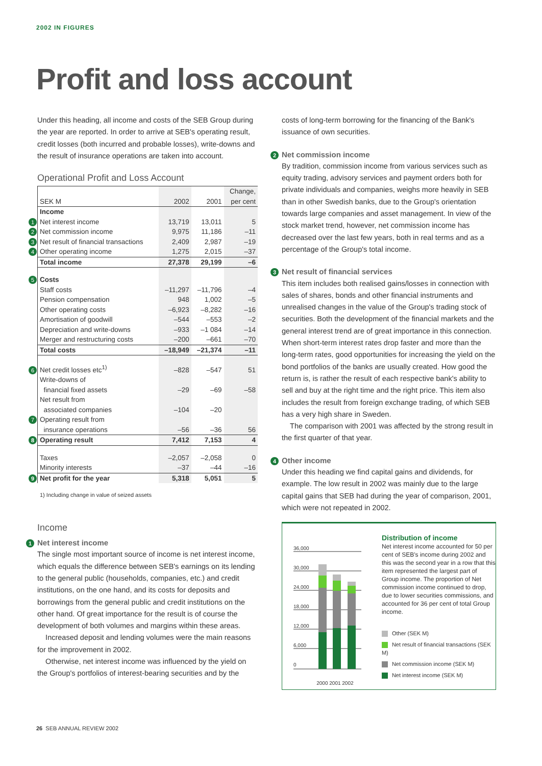2002 IN FIGURES
Profit and loss account
Under this heading, all income and costs of the SEB Group during the year are reported. In order to arrive at SEB's operating result, credit losses (both incurred and probable losses), write-downs and the result of insurance operations are taken into account.
Operational Profit and Loss Account
| SEK M | 2002 | 2001 | Change, per cent |
| --- | --- | --- | --- |
| Income | | | |
| 1 Net interest income | 13,719 | 13,011 | 5 |
| 2 Net commission income | 9,975 | 11,186 | –11 |
| 3 Net result of financial transactions | 2,409 | 2,987 | –19 |
| 4 Other operating income | 1,275 | 2,015 | –37 |
| Total income | 27,378 | 29,199 | –6 |
| 5 Costs | | | |
| Staff costs | –11,297 | –11,796 | –4 |
| Pension compensation | 948 | 1,002 | –5 |
| Other operating costs | –6,923 | –8,282 | –16 |
| Amortisation of goodwill | –544 | –553 | –2 |
| Depreciation and write-downs | –933 | –1 084 | –14 |
| Merger and restructuring costs | –200 | –661 | –70 |
| Total costs | –18,949 | –21,374 | –11 |
| 6 Net credit losses etc<sup>1)</sup> | –828 | –547 | 51 |
| Write-downs of financial fixed assets | –29 | –69 | –58 |
| Net result from associated companies | –104 | –20 | |
| 7 Operating result from insurance operations | –56 | –36 | 56 |
| 8 Operating result | 7,412 | 7,153 | 4 |
| Taxes | –2,057 | –2,058 | 0 |
| Minority interests | –37 | –44 | –16 |
| 9 Net profit for the year | 5,318 | 5,051 | 5 |
1) Including change in value of seized assets
Income
1 Net interest income
The single most important source of income is net interest income, which equals the difference between SEB's earnings on its lending to the general public (households, companies, etc.) and credit institutions, on the one hand, and its costs for deposits and borrowings from the general public and credit institutions on the other hand. Of great importance for the result is of course the development of both volumes and margins within these areas.
Increased deposit and lending volumes were the main reasons for the improvement in 2002.
Otherwise, net interest income was influenced by the yield on the Group's portfolios of interest-bearing securities and by the
costs of long-term borrowing for the financing of the Bank's issuance of own securities.
2 Net commission income
By tradition, commission income from various services such as equity trading, advisory services and payment orders both for private individuals and companies, weighs more heavily in SEB than in other Swedish banks, due to the Group's orientation towards large companies and asset management. In view of the stock market trend, however, net commission income has decreased over the last few years, both in real terms and as a percentage of the Group's total income.
3 Net result of financial services
This item includes both realised gains/losses in connection with sales of shares, bonds and other financial instruments and unrealised changes in the value of the Group's trading stock of securities. Both the development of the financial markets and the general interest trend are of great importance in this connection. When short-term interest rates drop faster and more than the long-term rates, good opportunities for increasing the yield on the bond portfolios of the banks are usually created. How good the return is, is rather the result of each respective bank's ability to sell and buy at the right time and the right price. This item also includes the result from foreign exchange trading, of which SEB has a very high share in Sweden.
The comparison with 2001 was affected by the strong result in the first quarter of that year.
4 Other income
Under this heading we find capital gains and dividends, for example. The low result in 2002 was mainly due to the large capital gains that SEB had during the year of comparison, 2001, which were not repeated in 2002.
36,000
30,000
24,000
18,000
12,000
6,000
0
2000 2001 2002
Distribution of income
Net interest income accounted for 50 per cent of SEB's income during 2002 and this was the second year in a row that this item represented the largest part of Group income. The proportion of Net commission income continued to drop, due to lower securities commissions, and accounted for 36 per cent of total Group income.
Other (SEK M)
Net result of financial transactions (SEK M)
Net commission income (SEK M)
Net interest income (SEK M)
26 SEB ANNUAL REVIEW 2002